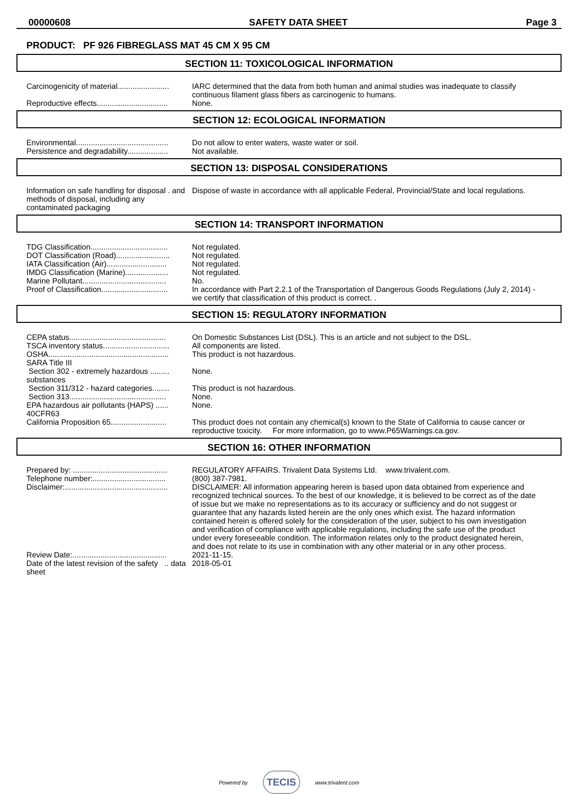00000608 SAFETY DATA SHEET Page 3
PRODUCT: PF 926 FIBREGLASS MAT 45 CM X 95 CM
SECTION 11: TOXICOLOGICAL INFORMATION
Carcinogenicity of material........................
IARC determined that the data from both human and animal studies was inadequate to classify continuous filament glass fibers as carcinogenic to humans.
Reproductive effects.................................
None.
SECTION 12: ECOLOGICAL INFORMATION
Environmental...........................................
Do not allow to enter waters, waste water or soil.
Persistence and degradability...................
Not available.
SECTION 13: DISPOSAL CONSIDERATIONS
Information on safe handling for disposal . and methods of disposal, including any contaminated packaging
Dispose of waste in accordance with all applicable Federal, Provincial/State and local regulations.
SECTION 14: TRANSPORT INFORMATION
TDG Classification....................................
Not regulated.
DOT Classification (Road).........................
Not regulated.
IATA Classification (Air)............................
Not regulated.
IMDG Classification (Marine)....................
Not regulated.
Marine Pollutant.......................................
No.
Proof of Classification...............................
In accordance with Part 2.2.1 of the Transportation of Dangerous Goods Regulations (July 2, 2014) - we certify that classification of this product is correct. .
SECTION 15: REGULATORY INFORMATION
CEPA status.............................................
On Domestic Substances List (DSL). This is an article and not subject to the DSL.
TSCA inventory status...............................
All components are listed.
OSHA........................................................
This product is not hazardous.
SARA Title III
Section 302 - extremely hazardous ......... substances
None.
Section 311/312 - hazard categories........
This product is not hazardous.
Section 313.............................................
None.
EPA hazardous air pollutants (HAPS) ...... 40CFR63
None.
California Proposition 65..........................
This product does not contain any chemical(s) known to the State of California to cause cancer or reproductive toxicity. For more information, go to www.P65Warnings.ca.gov.
SECTION 16: OTHER INFORMATION
Prepared by: ............................................
REGULATORY AFFAIRS. Trivalent Data Systems Ltd. www.trivalent.com.
Telephone number:..................................
(800) 387-7981.
Disclaimer:................................................
DISCLAIMER: All information appearing herein is based upon data obtained from experience and recognized technical sources. To the best of our knowledge, it is believed to be correct as of the date of issue but we make no representations as to its accuracy or sufficiency and do not suggest or guarantee that any hazards listed herein are the only ones which exist. The hazard information contained herein is offered solely for the consideration of the user, subject to his own investigation and verification of compliance with applicable regulations, including the safe use of the product under every foreseeable condition. The information relates only to the product designated herein, and does not relate to its use in combination with any other material or in any other process.
Review Date:............................................
2021-11-15.
Date of the latest revision of the safety .. data sheet
2018-05-01
Powered by TECIS www.trivalent.com